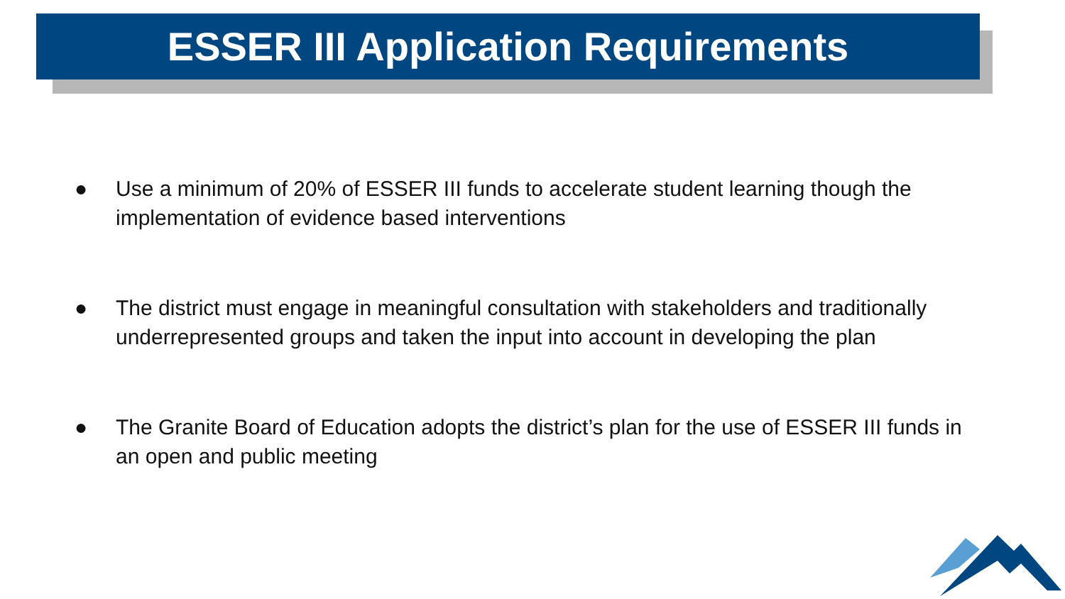ESSER III Application Requirements
● Use a minimum of 20% of ESSER III funds to accelerate student learning though the implementation of evidence based interventions
● The district must engage in meaningful consultation with stakeholders and traditionally underrepresented groups and taken the input into account in developing the plan
● The Granite Board of Education adopts the district’s plan for the use of ESSER III funds in an open and public meeting